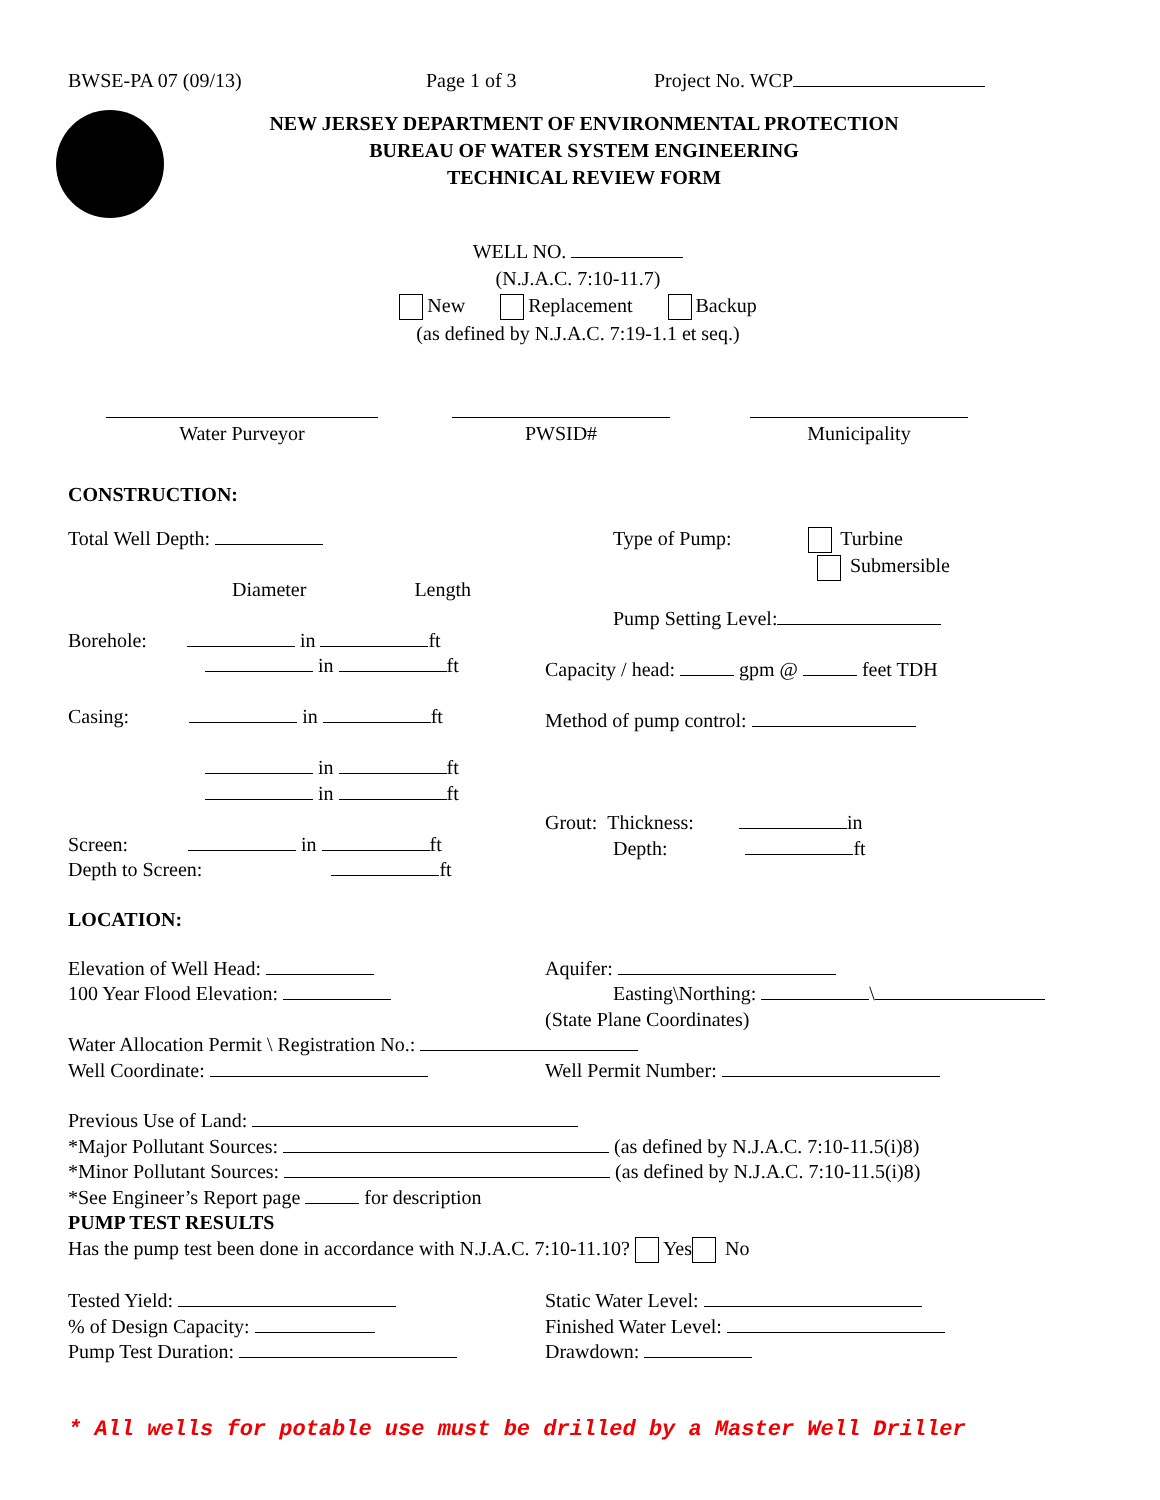BWSE-PA 07 (09/13) Page 1 of 3 Project No. WCP
NEW JERSEY DEPARTMENT OF ENVIRONMENTAL PROTECTION
BUREAU OF WATER SYSTEM ENGINEERING
TECHNICAL REVIEW FORM
WELL NO.
(N.J.A.C. 7:10-11.7)
New Replacement Backup
(as defined by N.J.A.C. 7:19-1.1 et seq.)
Water Purveyor PWSID# Municipality
CONSTRUCTION:
Total Well Depth:
Diameter Length
Borehole: in ft
in ft
Casing: in ft
in ft
in ft
Screen: in ft
Depth to Screen: ft
Type of Pump: Turbine
Submersible
Pump Setting Level:
Capacity / head: gpm @ feet TDH
Method of pump control:
Grout: Thickness: in
Depth: ft
LOCATION:
Elevation of Well Head:
100 Year Flood Elevation:
Aquifer:
Easting\Northing: \
(State Plane Coordinates)
Water Allocation Permit \ Registration No.:
Well Coordinate: Well Permit Number:
Previous Use of Land:
*Major Pollutant Sources: (as defined by N.J.A.C. 7:10-11.5(i)8)
*Minor Pollutant Sources: (as defined by N.J.A.C. 7:10-11.5(i)8)
*See Engineer’s Report page for description
PUMP TEST RESULTS
Has the pump test been done in accordance with N.J.A.C. 7:10-11.10? Yes No
Tested Yield:
% of Design Capacity:
Pump Test Duration:
Static Water Level:
Finished Water Level:
Drawdown:
* All wells for potable use must be drilled by a Master Well Driller